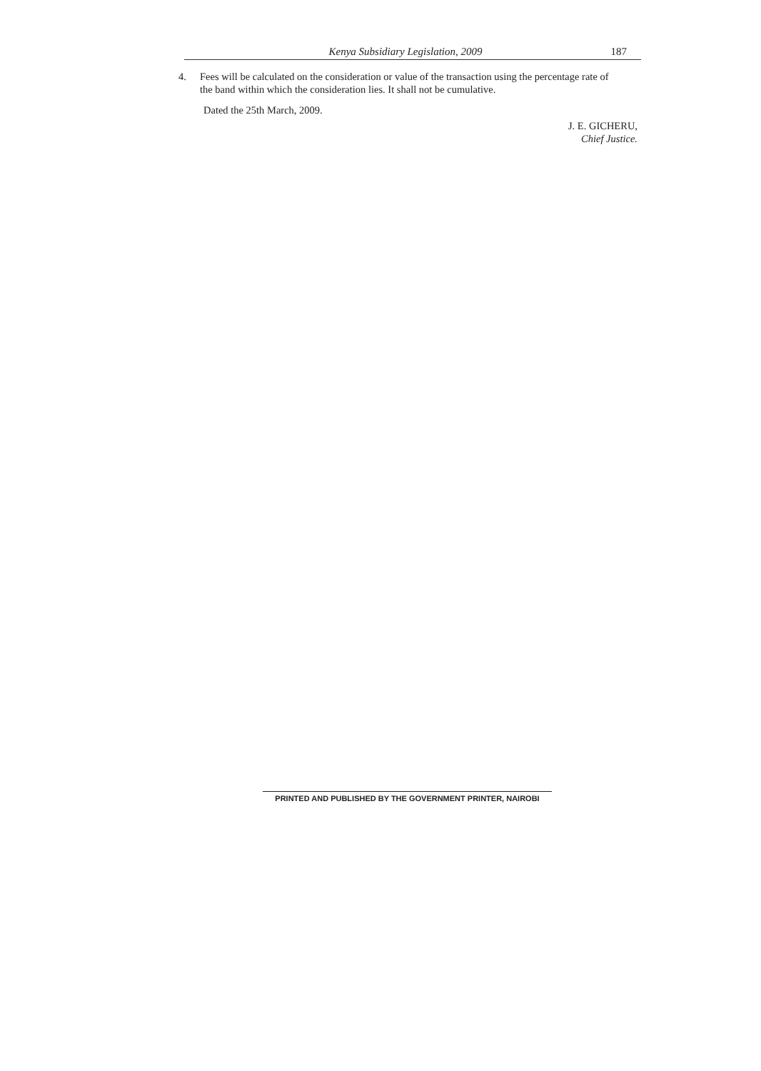Kenya Subsidiary Legislation, 2009 187
4. Fees will be calculated on the consideration or value of the transaction using the percentage rate of the band within which the consideration lies. It shall not be cumulative.
Dated the 25th March, 2009.
J. E. GICHERU,
Chief Justice.
PRINTED AND PUBLISHED BY THE GOVERNMENT PRINTER, NAIROBI